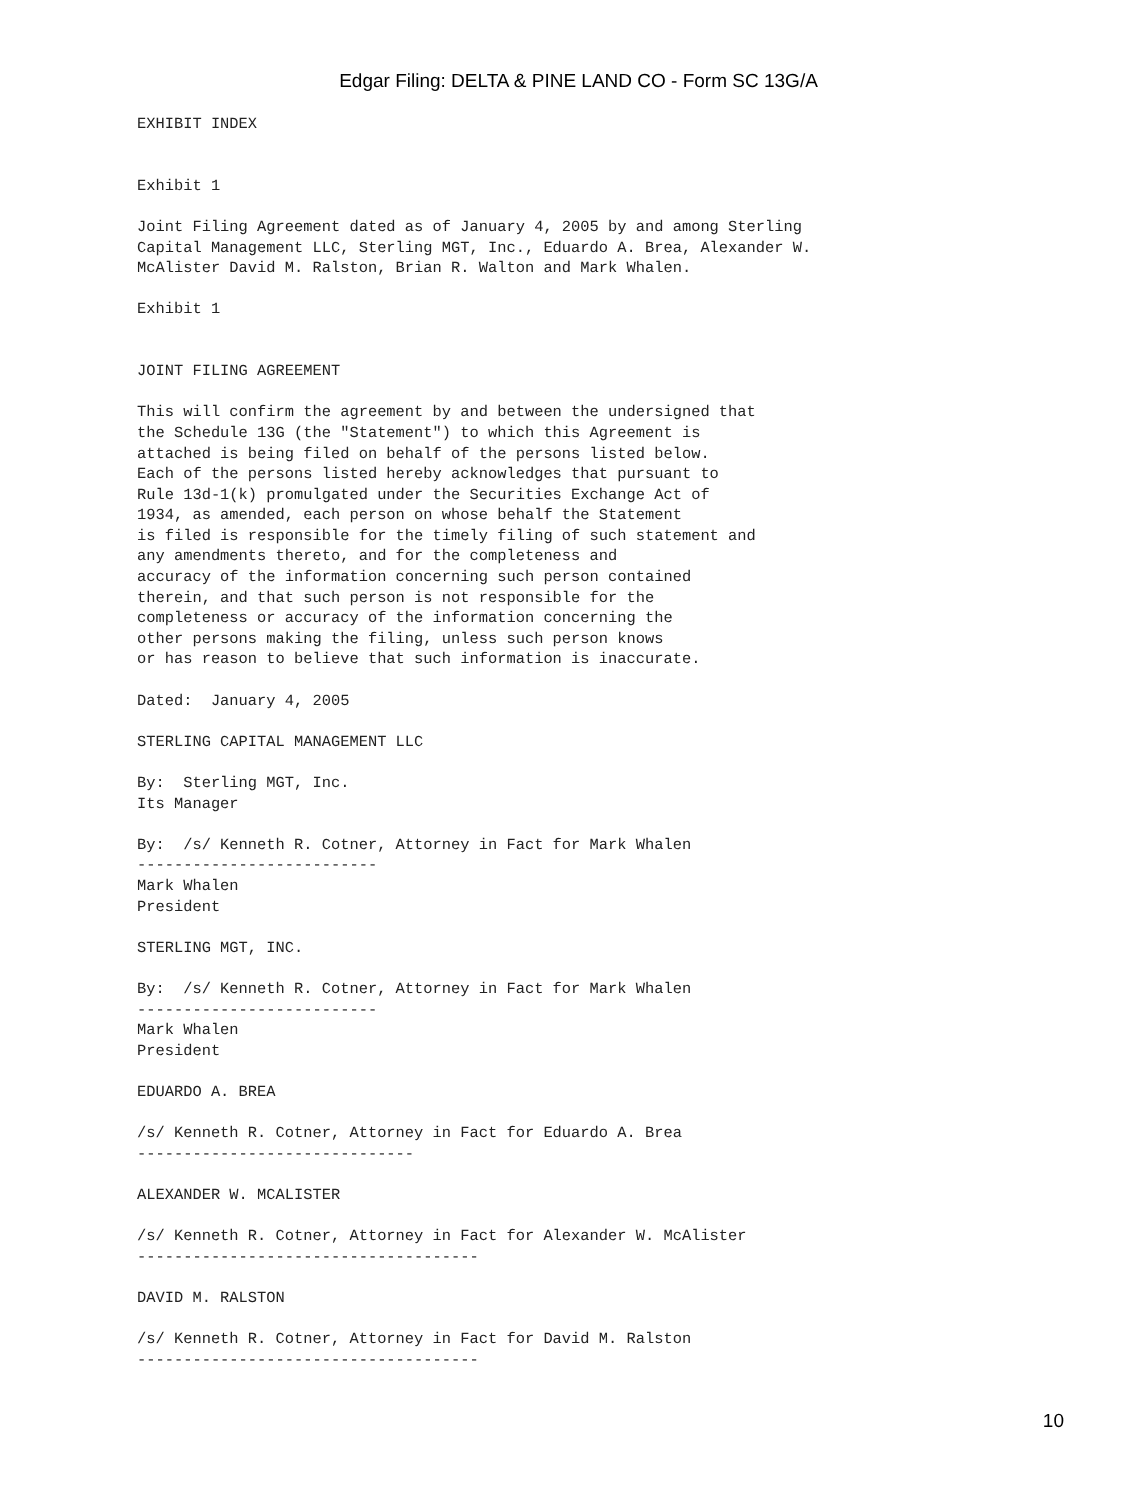Edgar Filing: DELTA & PINE LAND CO - Form SC 13G/A
EXHIBIT INDEX


Exhibit 1

Joint Filing Agreement dated as of January 4, 2005 by and among Sterling
Capital Management LLC, Sterling MGT, Inc., Eduardo A. Brea, Alexander W.
McAlister David M. Ralston, Brian R. Walton and Mark Whalen.

Exhibit 1


JOINT FILING AGREEMENT

This will confirm the agreement by and between the undersigned that
the Schedule 13G (the "Statement") to which this Agreement is
attached is being filed on behalf of the persons listed below.
Each of the persons listed hereby acknowledges that pursuant to
Rule 13d-1(k) promulgated under the Securities Exchange Act of
1934, as amended, each person on whose behalf the Statement
is filed is responsible for the timely filing of such statement and
any amendments thereto, and for the completeness and
accuracy of the information concerning such person contained
therein, and that such person is not responsible for the
completeness or accuracy of the information concerning the
other persons making the filing, unless such person knows
or has reason to believe that such information is inaccurate.

Dated:  January 4, 2005

STERLING CAPITAL MANAGEMENT LLC

By:  Sterling MGT, Inc.
Its Manager

By:  /s/ Kenneth R. Cotner, Attorney in Fact for Mark Whalen
--------------------------
Mark Whalen
President

STERLING MGT, INC.

By:  /s/ Kenneth R. Cotner, Attorney in Fact for Mark Whalen
--------------------------
Mark Whalen
President

EDUARDO A. BREA

/s/ Kenneth R. Cotner, Attorney in Fact for Eduardo A. Brea
------------------------------

ALEXANDER W. MCALISTER

/s/ Kenneth R. Cotner, Attorney in Fact for Alexander W. McAlister
-------------------------------------

DAVID M. RALSTON

/s/ Kenneth R. Cotner, Attorney in Fact for David M. Ralston
-------------------------------------
10